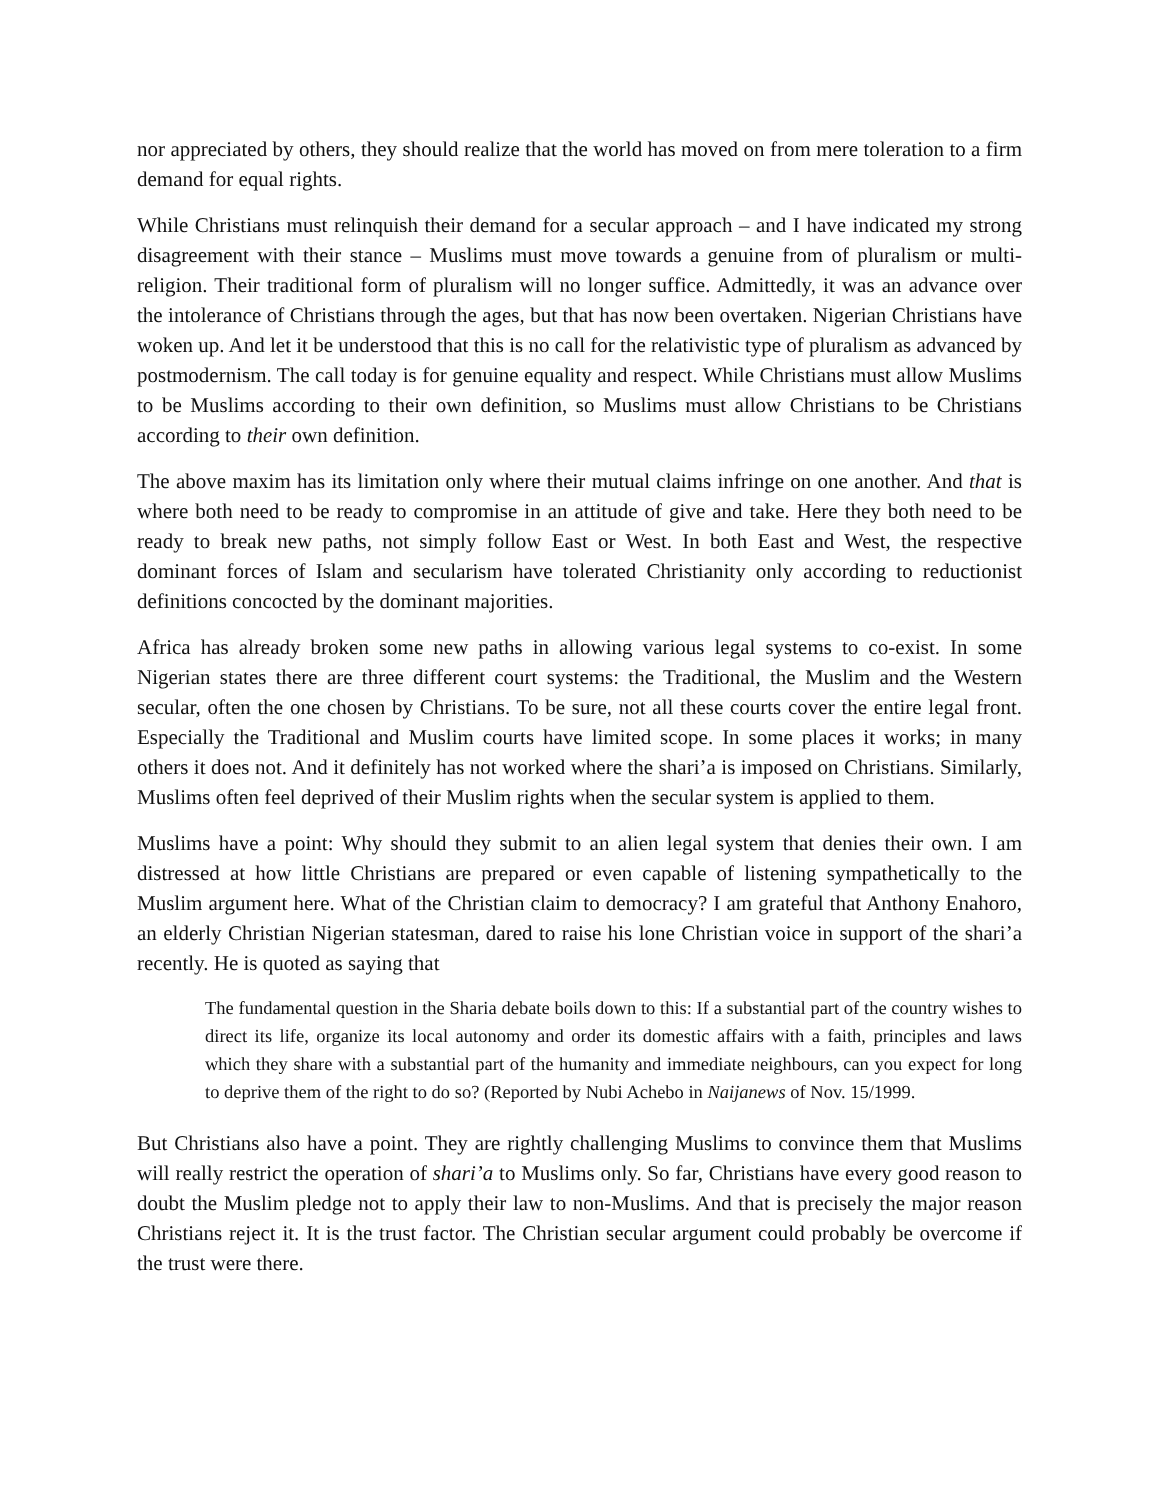nor appreciated by others, they should realize that the world has moved on from mere toleration to a firm demand for equal rights.
While Christians must relinquish their demand for a secular approach – and I have indicated my strong disagreement with their stance – Muslims must move towards a genuine from of pluralism or multi-religion. Their traditional form of pluralism will no longer suffice. Admittedly, it was an advance over the intolerance of Christians through the ages, but that has now been overtaken. Nigerian Christians have woken up. And let it be understood that this is no call for the relativistic type of pluralism as advanced by postmodernism. The call today is for genuine equality and respect. While Christians must allow Muslims to be Muslims according to their own definition, so Muslims must allow Christians to be Christians according to their own definition.
The above maxim has its limitation only where their mutual claims infringe on one another. And that is where both need to be ready to compromise in an attitude of give and take. Here they both need to be ready to break new paths, not simply follow East or West. In both East and West, the respective dominant forces of Islam and secularism have tolerated Christianity only according to reductionist definitions concocted by the dominant majorities.
Africa has already broken some new paths in allowing various legal systems to co-exist. In some Nigerian states there are three different court systems: the Traditional, the Muslim and the Western secular, often the one chosen by Christians. To be sure, not all these courts cover the entire legal front. Especially the Traditional and Muslim courts have limited scope. In some places it works; in many others it does not. And it definitely has not worked where the shari’a is imposed on Christians. Similarly, Muslims often feel deprived of their Muslim rights when the secular system is applied to them.
Muslims have a point: Why should they submit to an alien legal system that denies their own. I am distressed at how little Christians are prepared or even capable of listening sympathetically to the Muslim argument here. What of the Christian claim to democracy? I am grateful that Anthony Enahoro, an elderly Christian Nigerian statesman, dared to raise his lone Christian voice in support of the shari’a recently. He is quoted as saying that
The fundamental question in the Sharia debate boils down to this: If a substantial part of the country wishes to direct its life, organize its local autonomy and order its domestic affairs with a faith, principles and laws which they share with a substantial part of the humanity and immediate neighbours, can you expect for long to deprive them of the right to do so? (Reported by Nubi Achebo in Naijanews of Nov. 15/1999.
But Christians also have a point. They are rightly challenging Muslims to convince them that Muslims will really restrict the operation of shari’a to Muslims only. So far, Christians have every good reason to doubt the Muslim pledge not to apply their law to non-Muslims. And that is precisely the major reason Christians reject it. It is the trust factor. The Christian secular argument could probably be overcome if the trust were there.